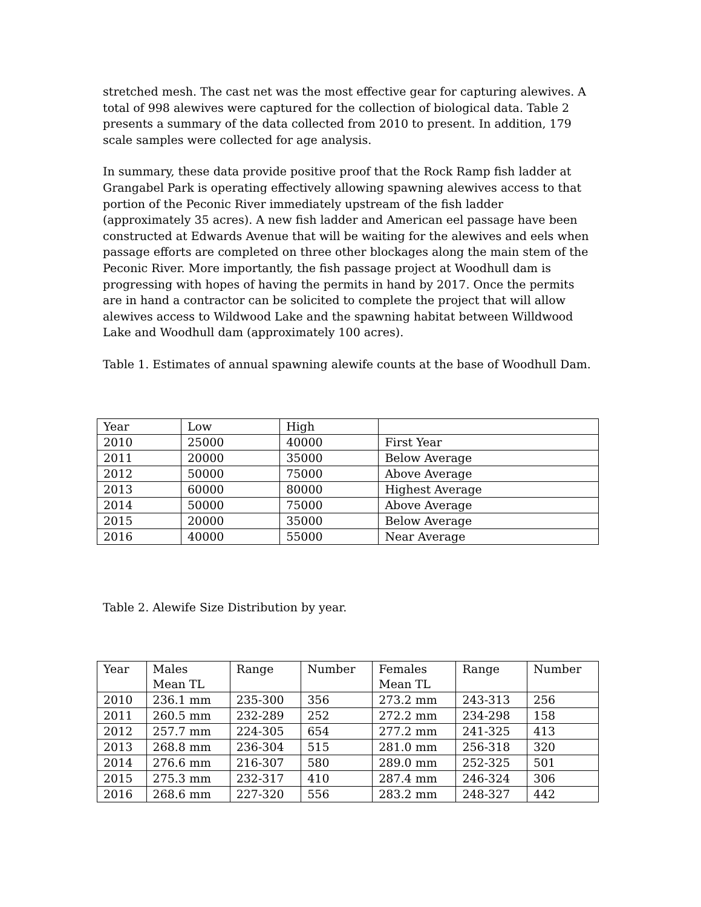stretched mesh. The cast net was the most effective gear for capturing alewives. A total of 998 alewives were captured for the collection of biological data. Table 2 presents a summary of the data collected from 2010 to present. In addition, 179 scale samples were collected for age analysis.
In summary, these data provide positive proof that the Rock Ramp fish ladder at Grangabel Park is operating effectively allowing spawning alewives access to that portion of the Peconic River immediately upstream of the fish ladder (approximately 35 acres). A new fish ladder and American eel passage have been constructed at Edwards Avenue that will be waiting for the alewives and eels when passage efforts are completed on three other blockages along the main stem of the Peconic River. More importantly, the fish passage project at Woodhull dam is progressing with hopes of having the permits in hand by 2017. Once the permits are in hand a contractor can be solicited to complete the project that will allow alewives access to Wildwood Lake and the spawning habitat between Willdwood Lake and Woodhull dam (approximately 100 acres).
Table 1. Estimates of annual spawning alewife counts at the base of Woodhull Dam.
| Year | Low | High | |
| --- | --- | --- | --- |
| 2010 | 25000 | 40000 | First Year |
| 2011 | 20000 | 35000 | Below Average |
| 2012 | 50000 | 75000 | Above Average |
| 2013 | 60000 | 80000 | Highest Average |
| 2014 | 50000 | 75000 | Above Average |
| 2015 | 20000 | 35000 | Below Average |
| 2016 | 40000 | 55000 | Near Average |
Table 2. Alewife Size Distribution by year.
| Year | Males Mean TL | Range | Number | Females Mean TL | Range | Number |
| --- | --- | --- | --- | --- | --- | --- |
| 2010 | 236.1 mm | 235-300 | 356 | 273.2 mm | 243-313 | 256 |
| 2011 | 260.5 mm | 232-289 | 252 | 272.2 mm | 234-298 | 158 |
| 2012 | 257.7 mm | 224-305 | 654 | 277.2 mm | 241-325 | 413 |
| 2013 | 268.8 mm | 236-304 | 515 | 281.0 mm | 256-318 | 320 |
| 2014 | 276.6 mm | 216-307 | 580 | 289.0 mm | 252-325 | 501 |
| 2015 | 275.3 mm | 232-317 | 410 | 287.4 mm | 246-324 | 306 |
| 2016 | 268.6 mm | 227-320 | 556 | 283.2 mm | 248-327 | 442 |